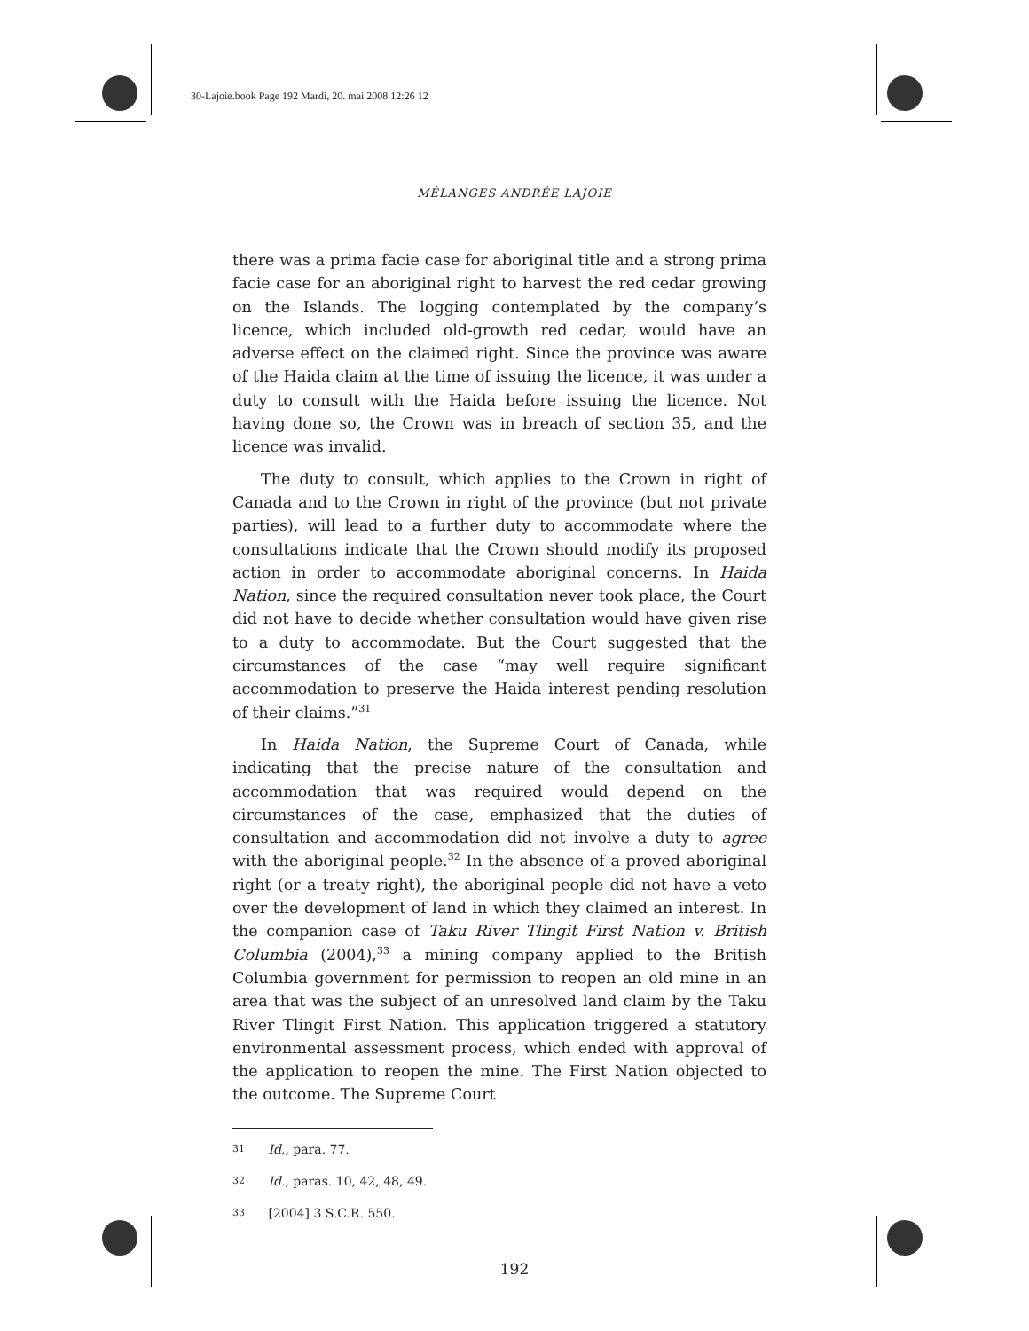30-Lajoie.book Page 192 Mardi, 20. mai 2008 12:26 12
MÉLANGES ANDRÉE LAJOIE
there was a prima facie case for aboriginal title and a strong prima facie case for an aboriginal right to harvest the red cedar growing on the Islands. The logging contemplated by the company’s licence, which included old-growth red cedar, would have an adverse effect on the claimed right. Since the province was aware of the Haida claim at the time of issuing the licence, it was under a duty to consult with the Haida before issuing the licence. Not having done so, the Crown was in breach of section 35, and the licence was invalid.
The duty to consult, which applies to the Crown in right of Canada and to the Crown in right of the province (but not private parties), will lead to a further duty to accommodate where the consultations indicate that the Crown should modify its proposed action in order to accommodate aboriginal concerns. In Haida Nation, since the required consultation never took place, the Court did not have to decide whether consultation would have given rise to a duty to accommodate. But the Court suggested that the circumstances of the case “may well require significant accommodation to preserve the Haida interest pending resolution of their claims.”<sup>31</sup>
In Haida Nation, the Supreme Court of Canada, while indicating that the precise nature of the consultation and accommodation that was required would depend on the circumstances of the case, emphasized that the duties of consultation and accommodation did not involve a duty to agree with the aboriginal people.<sup>32</sup> In the absence of a proved aboriginal right (or a treaty right), the aboriginal people did not have a veto over the development of land in which they claimed an interest. In the companion case of Taku River Tlingit First Nation v. British Columbia (2004),<sup>33</sup> a mining company applied to the British Columbia government for permission to reopen an old mine in an area that was the subject of an unresolved land claim by the Taku River Tlingit First Nation. This application triggered a statutory environmental assessment process, which ended with approval of the application to reopen the mine. The First Nation objected to the outcome. The Supreme Court
31 Id., para. 77.
32 Id., paras. 10, 42, 48, 49.
33 [2004] 3 S.C.R. 550.
192